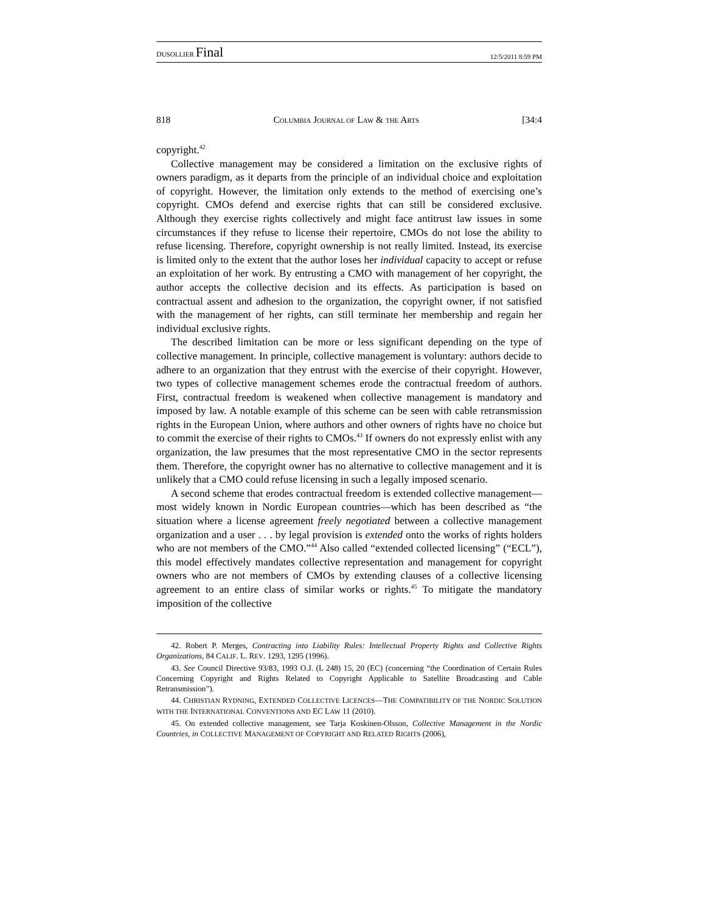DUSOLLIER Final 12/5/2011 8:59 PM
818 COLUMBIA JOURNAL OF LAW & THE ARTS [34:4
copyright.<sup>42</sup>
Collective management may be considered a limitation on the exclusive rights of owners paradigm, as it departs from the principle of an individual choice and exploitation of copyright. However, the limitation only extends to the method of exercising one’s copyright. CMOs defend and exercise rights that can still be considered exclusive. Although they exercise rights collectively and might face antitrust law issues in some circumstances if they refuse to license their repertoire, CMOs do not lose the ability to refuse licensing. Therefore, copyright ownership is not really limited. Instead, its exercise is limited only to the extent that the author loses her individual capacity to accept or refuse an exploitation of her work. By entrusting a CMO with management of her copyright, the author accepts the collective decision and its effects. As participation is based on contractual assent and adhesion to the organization, the copyright owner, if not satisfied with the management of her rights, can still terminate her membership and regain her individual exclusive rights.
The described limitation can be more or less significant depending on the type of collective management. In principle, collective management is voluntary: authors decide to adhere to an organization that they entrust with the exercise of their copyright. However, two types of collective management schemes erode the contractual freedom of authors. First, contractual freedom is weakened when collective management is mandatory and imposed by law. A notable example of this scheme can be seen with cable retransmission rights in the European Union, where authors and other owners of rights have no choice but to commit the exercise of their rights to CMOs.<sup>43</sup> If owners do not expressly enlist with any organization, the law presumes that the most representative CMO in the sector represents them. Therefore, the copyright owner has no alternative to collective management and it is unlikely that a CMO could refuse licensing in such a legally imposed scenario.
A second scheme that erodes contractual freedom is extended collective management—most widely known in Nordic European countries—which has been described as “the situation where a license agreement freely negotiated between a collective management organization and a user . . . by legal provision is extended onto the works of rights holders who are not members of the CMO.”<sup>44</sup> Also called “extended collected licensing” (“ECL”), this model effectively mandates collective representation and management for copyright owners who are not members of CMOs by extending clauses of a collective licensing agreement to an entire class of similar works or rights.<sup>45</sup> To mitigate the mandatory imposition of the collective
42. Robert P. Merges, Contracting into Liability Rules: Intellectual Property Rights and Collective Rights Organizations, 84 CALIF. L. REV. 1293, 1295 (1996).
43. See Council Directive 93/83, 1993 O.J. (L 248) 15, 20 (EC) (concerning “the Coordination of Certain Rules Concerning Copyright and Rights Related to Copyright Applicable to Satellite Broadcasting and Cable Retransmission”).
44. CHRISTIAN RYDNING, EXTENDED COLLECTIVE LICENCES—THE COMPATIBILITY OF THE NORDIC SOLUTION WITH THE INTERNATIONAL CONVENTIONS AND EC LAW 11 (2010).
45. On extended collective management, see Tarja Koskinen-Olsson, Collective Management in the Nordic Countries, in COLLECTIVE MANAGEMENT OF COPYRIGHT AND RELATED RIGHTS (2006),